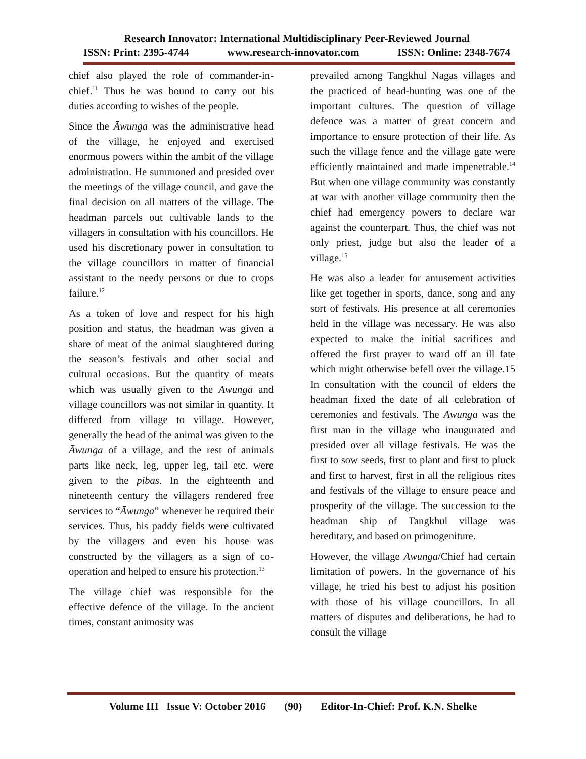Research Innovator: International Multidisciplinary Peer-Reviewed Journal
ISSN: Print: 2395-4744 www.research-innovator.com ISSN: Online: 2348-7674
chief also played the role of commander-in-chief.<sup>11</sup> Thus he was bound to carry out his duties according to wishes of the people.
Since the Āwunga was the administrative head of the village, he enjoyed and exercised enormous powers within the ambit of the village administration. He summoned and presided over the meetings of the village council, and gave the final decision on all matters of the village. The headman parcels out cultivable lands to the villagers in consultation with his councillors. He used his discretionary power in consultation to the village councillors in matter of financial assistant to the needy persons or due to crops failure.<sup>12</sup>
As a token of love and respect for his high position and status, the headman was given a share of meat of the animal slaughtered during the season’s festivals and other social and cultural occasions. But the quantity of meats which was usually given to the Āwunga and village councillors was not similar in quantity. It differed from village to village. However, generally the head of the animal was given to the Āwunga of a village, and the rest of animals parts like neck, leg, upper leg, tail etc. were given to the pibas. In the eighteenth and nineteenth century the villagers rendered free services to “Āwunga” whenever he required their services. Thus, his paddy fields were cultivated by the villagers and even his house was constructed by the villagers as a sign of co-operation and helped to ensure his protection.<sup>13</sup>
The village chief was responsible for the effective defence of the village. In the ancient times, constant animosity was
prevailed among Tangkhul Nagas villages and the practiced of head-hunting was one of the important cultures. The question of village defence was a matter of great concern and importance to ensure protection of their life. As such the village fence and the village gate were efficiently maintained and made impenetrable.<sup>14</sup> But when one village community was constantly at war with another village community then the chief had emergency powers to declare war against the counterpart. Thus, the chief was not only priest, judge but also the leader of a village.<sup>15</sup>
He was also a leader for amusement activities like get together in sports, dance, song and any sort of festivals. His presence at all ceremonies held in the village was necessary. He was also expected to make the initial sacrifices and offered the first prayer to ward off an ill fate which might otherwise befell over the village.15 In consultation with the council of elders the headman fixed the date of all celebration of ceremonies and festivals. The Āwunga was the first man in the village who inaugurated and presided over all village festivals. He was the first to sow seeds, first to plant and first to pluck and first to harvest, first in all the religious rites and festivals of the village to ensure peace and prosperity of the village. The succession to the headman ship of Tangkhul village was hereditary, and based on primogeniture.
However, the village Āwunga/Chief had certain limitation of powers. In the governance of his village, he tried his best to adjust his position with those of his village councillors. In all matters of disputes and deliberations, he had to consult the village
Volume III Issue V: October 2016 (90) Editor-In-Chief: Prof. K.N. Shelke